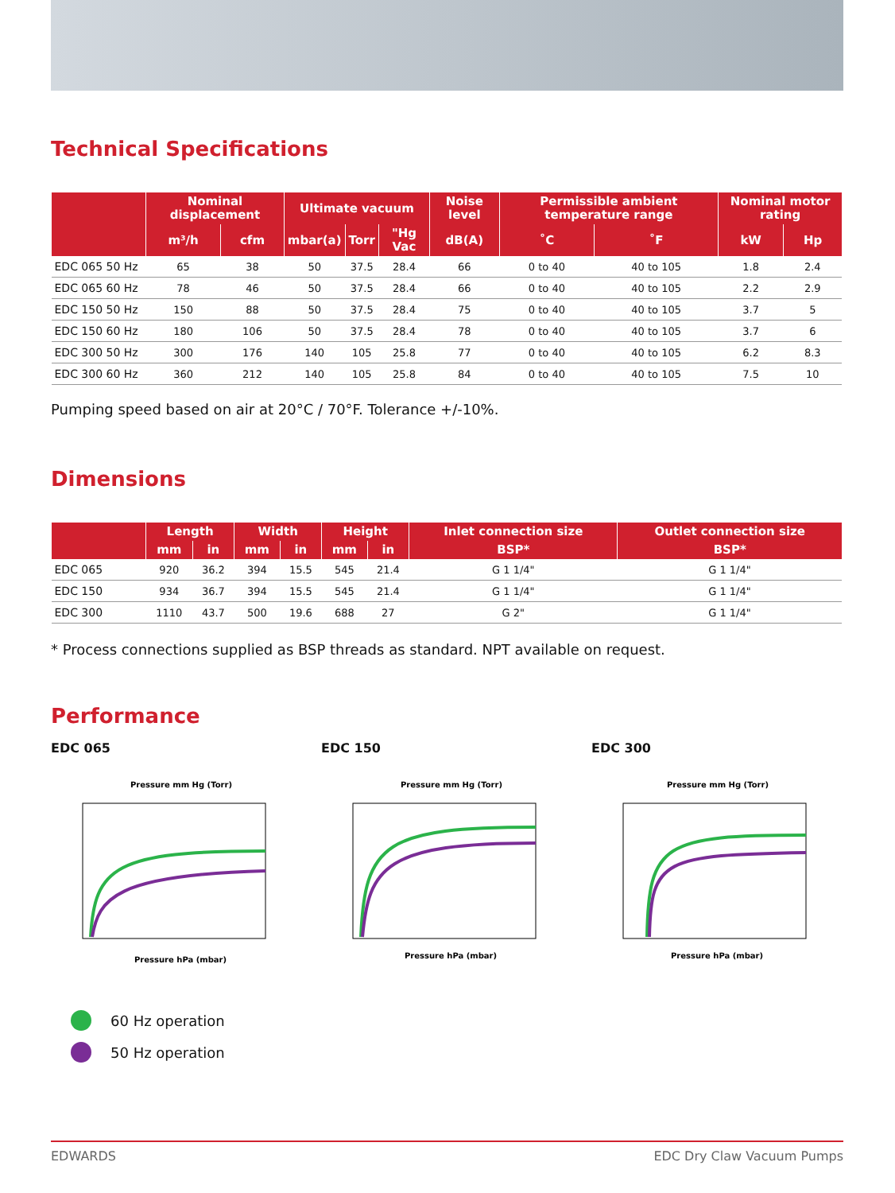Technical Specifications
| | Nominal displacement | | Ultimate vacuum | | | Noise level | Permissible ambient temperature range | | Nominal motor rating | |
| --- | --- | --- | --- | --- | --- | --- | --- | --- | --- | --- |
| | m³/h | cfm | mbar(a) | Torr | "Hg Vac | dB(A) | ˚C | ˚F | kW | Hp |
| EDC 065 50 Hz | 65 | 38 | 50 | 37.5 | 28.4 | 66 | 0 to 40 | 40 to 105 | 1.8 | 2.4 |
| EDC 065 60 Hz | 78 | 46 | 50 | 37.5 | 28.4 | 66 | 0 to 40 | 40 to 105 | 2.2 | 2.9 |
| EDC 150 50 Hz | 150 | 88 | 50 | 37.5 | 28.4 | 75 | 0 to 40 | 40 to 105 | 3.7 | 5 |
| EDC 150 60 Hz | 180 | 106 | 50 | 37.5 | 28.4 | 78 | 0 to 40 | 40 to 105 | 3.7 | 6 |
| EDC 300 50 Hz | 300 | 176 | 140 | 105 | 25.8 | 77 | 0 to 40 | 40 to 105 | 6.2 | 8.3 |
| EDC 300 60 Hz | 360 | 212 | 140 | 105 | 25.8 | 84 | 0 to 40 | 40 to 105 | 7.5 | 10 |
Pumping speed based on air at 20°C / 70°F. Tolerance +/-10%.
Dimensions
| | Length | | Width | | Height | | Inlet connection size | Outlet connection size |
| --- | --- | --- | --- | --- | --- | --- | --- | --- |
| | mm | in | mm | in | mm | in | BSP* | BSP* |
| EDC 065 | 920 | 36.2 | 394 | 15.5 | 545 | 21.4 | G 1 1/4" | G 1 1/4" |
| EDC 150 | 934 | 36.7 | 394 | 15.5 | 545 | 21.4 | G 1 1/4" | G 1 1/4" |
| EDC 300 | 1110 | 43.7 | 500 | 19.6 | 688 | 27 | G 2" | G 1 1/4" |
* Process connections supplied as BSP threads as standard. NPT available on request.
Performance
EDC 065
Pressure mm Hg (Torr)
Pressure hPa (mbar)
EDC 150
Pressure mm Hg (Torr)
Pressure hPa (mbar)
EDC 300
Pressure mm Hg (Torr)
Pressure hPa (mbar)
60 Hz operation
50 Hz operation
EDWARDS EDC Dry Claw Vacuum Pumps